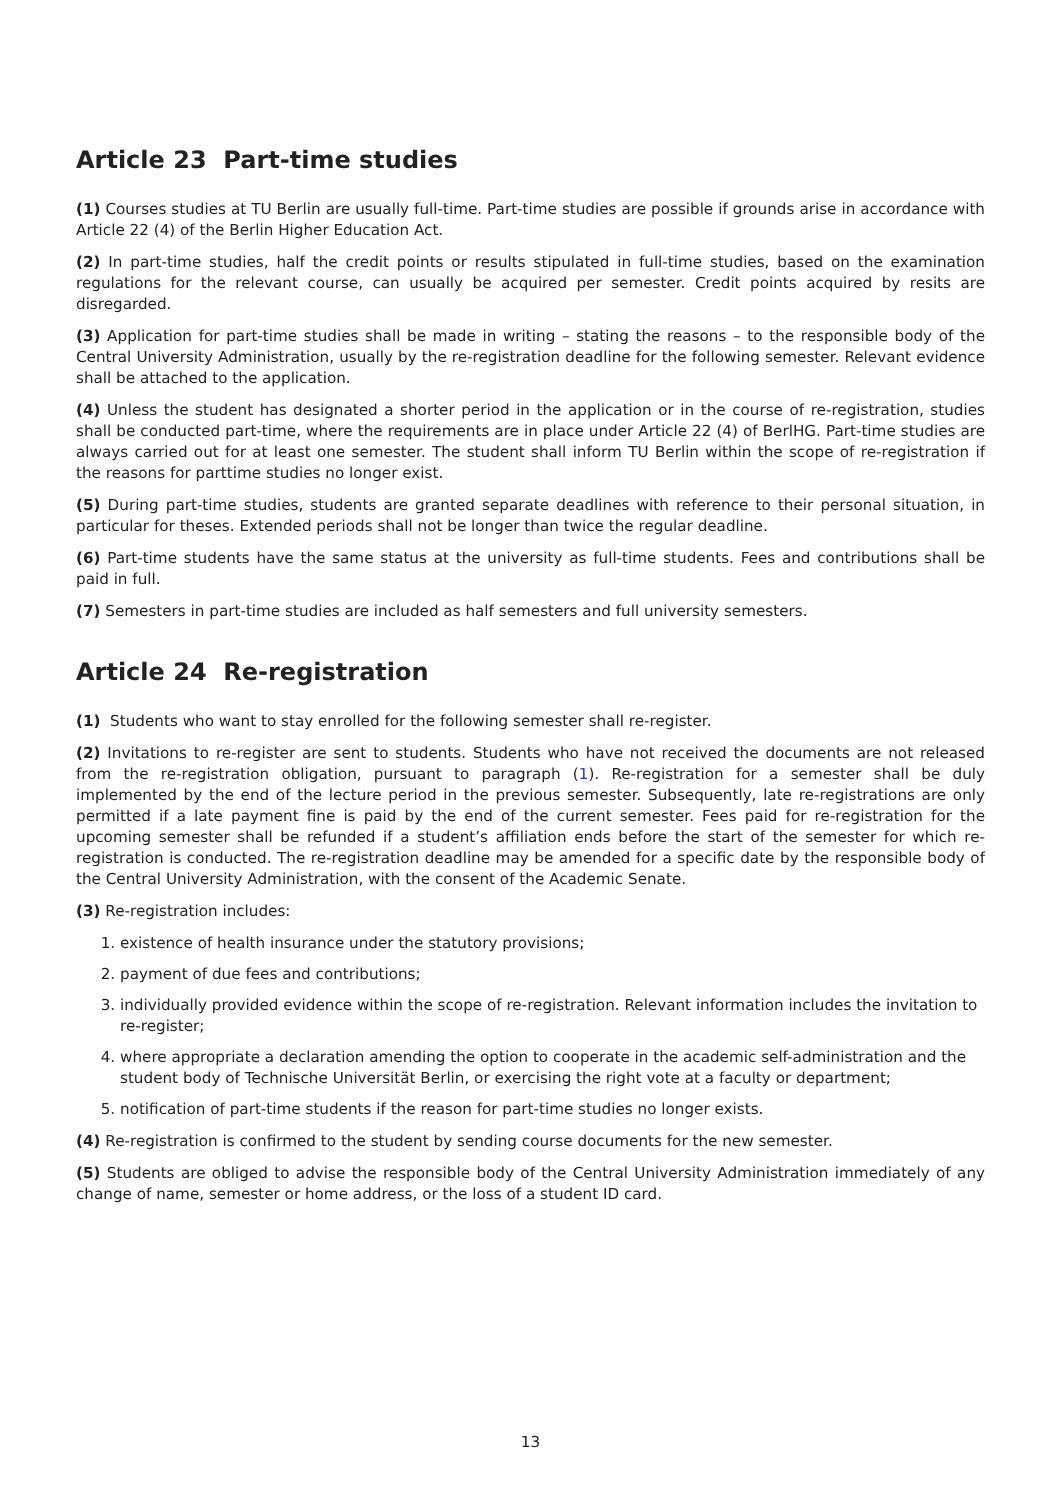Article 23 Part-time studies
(1) Courses studies at TU Berlin are usually full-time. Part-time studies are possible if grounds arise in accordance with Article 22 (4) of the Berlin Higher Education Act.
(2) In part-time studies, half the credit points or results stipulated in full-time studies, based on the examination regulations for the relevant course, can usually be acquired per semester. Credit points acquired by resits are disregarded.
(3) Application for part-time studies shall be made in writing – stating the reasons – to the responsible body of the Central University Administration, usually by the re-registration deadline for the following semester. Relevant evidence shall be attached to the application.
(4) Unless the student has designated a shorter period in the application or in the course of re-registration, studies shall be conducted part-time, where the requirements are in place under Article 22 (4) of BerlHG. Part-time studies are always carried out for at least one semester. The student shall inform TU Berlin within the scope of re-registration if the reasons for parttime studies no longer exist.
(5) During part-time studies, students are granted separate deadlines with reference to their personal situation, in particular for theses. Extended periods shall not be longer than twice the regular deadline.
(6) Part-time students have the same status at the university as full-time students. Fees and contributions shall be paid in full.
(7) Semesters in part-time studies are included as half semesters and full university semesters.
Article 24 Re-registration
(1) Students who want to stay enrolled for the following semester shall re-register.
(2) Invitations to re-register are sent to students. Students who have not received the documents are not released from the re-registration obligation, pursuant to paragraph (1). Re-registration for a semester shall be duly implemented by the end of the lecture period in the previous semester. Subsequently, late re-registrations are only permitted if a late payment fine is paid by the end of the current semester. Fees paid for re-registration for the upcoming semester shall be refunded if a student’s affiliation ends before the start of the semester for which re-registration is conducted. The re-registration deadline may be amended for a specific date by the responsible body of the Central University Administration, with the consent of the Academic Senate.
(3) Re-registration includes:
1. existence of health insurance under the statutory provisions;
2. payment of due fees and contributions;
3. individually provided evidence within the scope of re-registration. Relevant information includes the invitation to re-register;
4. where appropriate a declaration amending the option to cooperate in the academic self-administration and the student body of Technische Universität Berlin, or exercising the right vote at a faculty or department;
5. notification of part-time students if the reason for part-time studies no longer exists.
(4) Re-registration is confirmed to the student by sending course documents for the new semester.
(5) Students are obliged to advise the responsible body of the Central University Administration immediately of any change of name, semester or home address, or the loss of a student ID card.
13